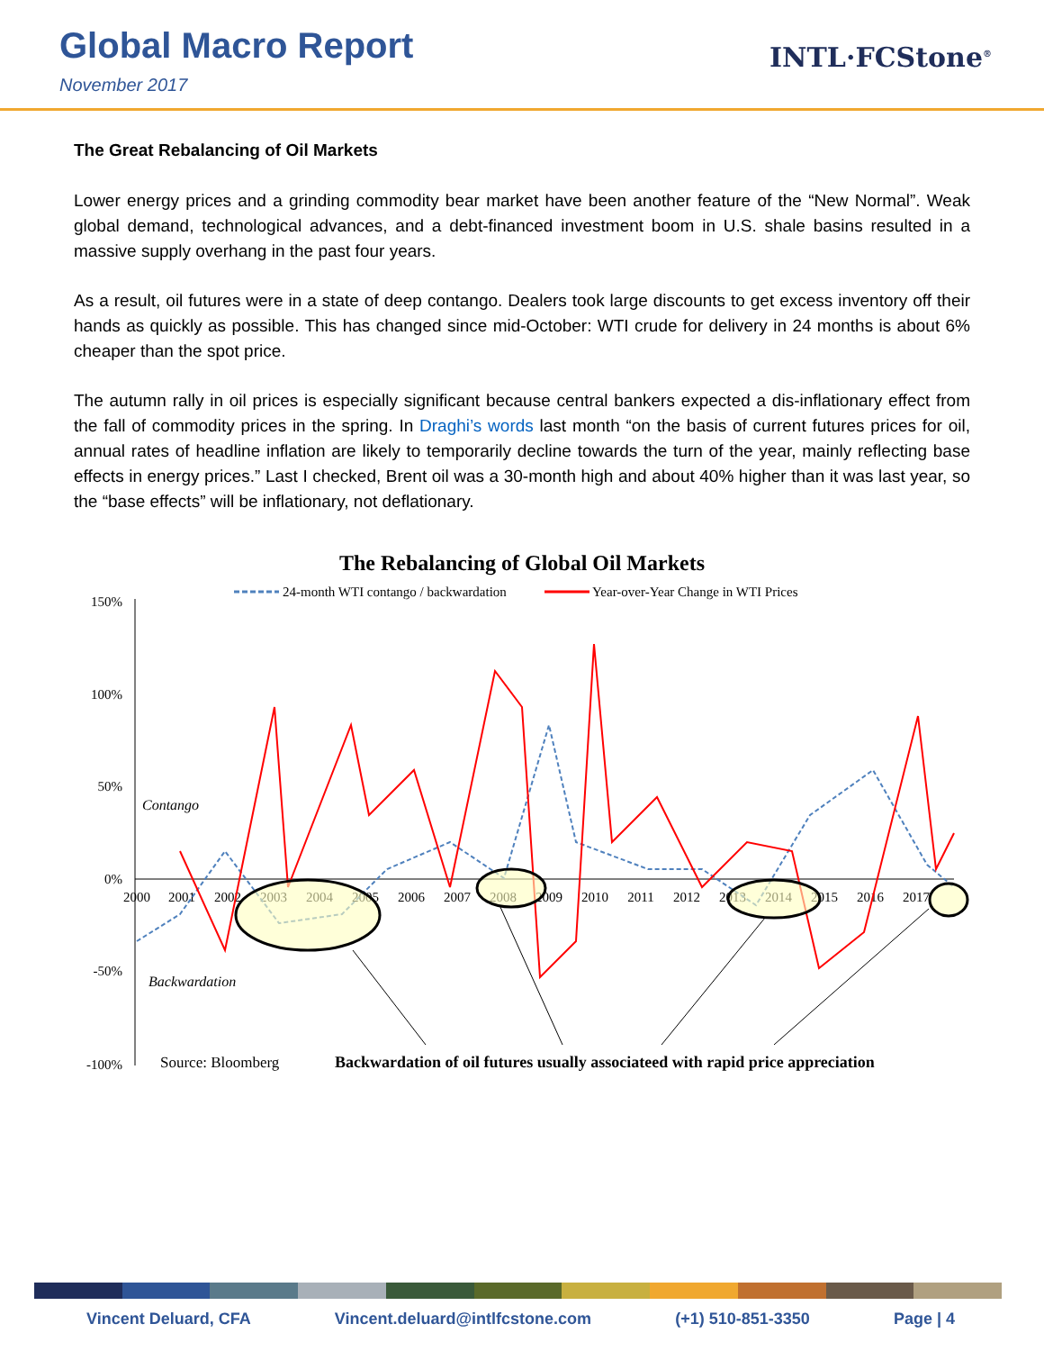Global Macro Report
November 2017
INTL·FCStone<sup>®</sup>
The Great Rebalancing of Oil Markets
Lower energy prices and a grinding commodity bear market have been another feature of the “New Normal”. Weak global demand, technological advances, and a debt-financed investment boom in U.S. shale basins resulted in a massive supply overhang in the past four years.
As a result, oil futures were in a state of deep contango. Dealers took large discounts to get excess inventory off their hands as quickly as possible. This has changed since mid-October: WTI crude for delivery in 24 months is about 6% cheaper than the spot price.
The autumn rally in oil prices is especially significant because central bankers expected a dis-inflationary effect from the fall of commodity prices in the spring. In Draghi’s words last month “on the basis of current futures prices for oil, annual rates of headline inflation are likely to temporarily decline towards the turn of the year, mainly reflecting base effects in energy prices.” Last I checked, Brent oil was a 30-month high and about 40% higher than it was last year, so the “base effects” will be inflationary, not deflationary.
The Rebalancing of Global Oil Markets
24-month WTI contango / backwardation
Year-over-Year Change in WTI Prices
150%
100%
50%
0%
-50%
-100%
2000
2001
2002
2003
2004
2005
2006
2007
2008
2009
2010
2011
2012
2013
2014
2015
2016
2017
Contango
Backwardation
Source: Bloomberg
Backwardation of oil futures usually associateed with rapid price appreciation
Vincent Deluard, CFA Vincent.deluard@intlfcstone.com (+1) 510-851-3350 Page | 4